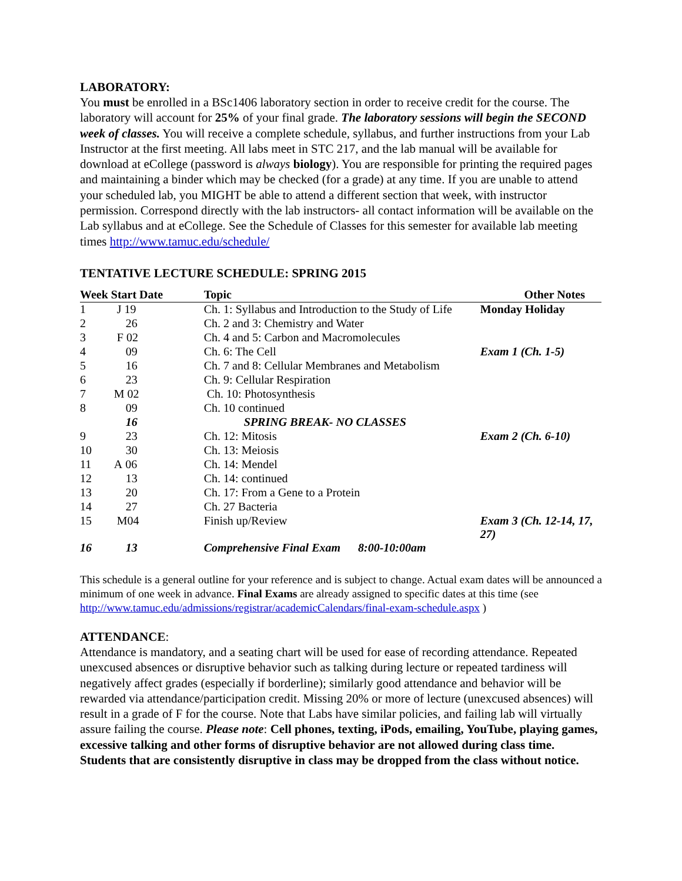LABORATORY:
You must be enrolled in a BSc1406 laboratory section in order to receive credit for the course. The laboratory will account for 25% of your final grade. The laboratory sessions will begin the SECOND week of classes. You will receive a complete schedule, syllabus, and further instructions from your Lab Instructor at the first meeting. All labs meet in STC 217, and the lab manual will be available for download at eCollege (password is always biology). You are responsible for printing the required pages and maintaining a binder which may be checked (for a grade) at any time. If you are unable to attend your scheduled lab, you MIGHT be able to attend a different section that week, with instructor permission. Correspond directly with the lab instructors- all contact information will be available on the Lab syllabus and at eCollege. See the Schedule of Classes for this semester for available lab meeting times http://www.tamuc.edu/schedule/
TENTATIVE LECTURE SCHEDULE: SPRING 2015
| Week | Start Date | Topic | Other Notes |
| --- | --- | --- | --- |
| 1 | J 19 | Ch. 1: Syllabus and Introduction to the Study of Life | Monday Holiday |
| 2 | 26 | Ch. 2 and 3: Chemistry and Water | |
| 3 | F 02 | Ch. 4 and 5: Carbon and Macromolecules | |
| 4 | 09 | Ch. 6: The Cell | Exam 1 (Ch. 1-5) |
| 5 | 16 | Ch. 7 and 8: Cellular Membranes and Metabolism | |
| 6 | 23 | Ch. 9: Cellular Respiration | |
| 7 | M 02 | Ch. 10: Photosynthesis | |
| 8 | 09 | Ch. 10 continued | |
| | 16 | SPRING BREAK- NO CLASSES | |
| 9 | 23 | Ch. 12: Mitosis | Exam 2 (Ch. 6-10) |
| 10 | 30 | Ch. 13: Meiosis | |
| 11 | A 06 | Ch. 14: Mendel | |
| 12 | 13 | Ch. 14: continued | |
| 13 | 20 | Ch. 17: From a Gene to a Protein | |
| 14 | 27 | Ch. 27 Bacteria | |
| 15 | M04 | Finish up/Review | Exam 3 (Ch. 12-14, 17, 27) |
| 16 | 13 | Comprehensive Final Exam 8:00-10:00am | |
This schedule is a general outline for your reference and is subject to change. Actual exam dates will be announced a minimum of one week in advance. Final Exams are already assigned to specific dates at this time (see http://www.tamuc.edu/admissions/registrar/academicCalendars/final-exam-schedule.aspx )
ATTENDANCE:
Attendance is mandatory, and a seating chart will be used for ease of recording attendance. Repeated unexcused absences or disruptive behavior such as talking during lecture or repeated tardiness will negatively affect grades (especially if borderline); similarly good attendance and behavior will be rewarded via attendance/participation credit. Missing 20% or more of lecture (unexcused absences) will result in a grade of F for the course. Note that Labs have similar policies, and failing lab will virtually assure failing the course. Please note: Cell phones, texting, iPods, emailing, YouTube, playing games, excessive talking and other forms of disruptive behavior are not allowed during class time. Students that are consistently disruptive in class may be dropped from the class without notice.